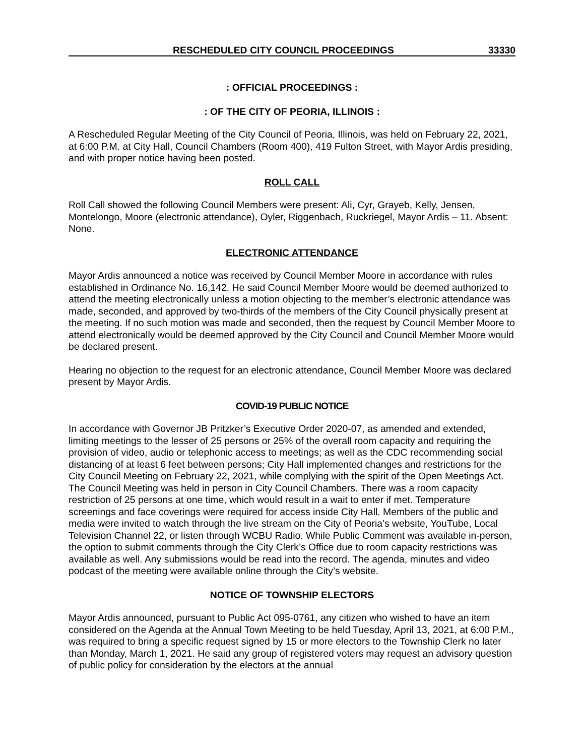RESCHEDULED CITY COUNCIL PROCEEDINGS 33330
: OFFICIAL PROCEEDINGS :
: OF THE CITY OF PEORIA, ILLINOIS :
A Rescheduled Regular Meeting of the City Council of Peoria, Illinois, was held on February 22, 2021, at 6:00 P.M. at City Hall, Council Chambers (Room 400), 419 Fulton Street, with Mayor Ardis presiding, and with proper notice having been posted.
ROLL CALL
Roll Call showed the following Council Members were present: Ali, Cyr, Grayeb, Kelly, Jensen, Montelongo, Moore (electronic attendance), Oyler, Riggenbach, Ruckriegel, Mayor Ardis – 11. Absent: None.
ELECTRONIC ATTENDANCE
Mayor Ardis announced a notice was received by Council Member Moore in accordance with rules established in Ordinance No. 16,142. He said Council Member Moore would be deemed authorized to attend the meeting electronically unless a motion objecting to the member’s electronic attendance was made, seconded, and approved by two-thirds of the members of the City Council physically present at the meeting. If no such motion was made and seconded, then the request by Council Member Moore to attend electronically would be deemed approved by the City Council and Council Member Moore would be declared present.
Hearing no objection to the request for an electronic attendance, Council Member Moore was declared present by Mayor Ardis.
COVID-19 PUBLIC NOTICE
In accordance with Governor JB Pritzker’s Executive Order 2020-07, as amended and extended, limiting meetings to the lesser of 25 persons or 25% of the overall room capacity and requiring the provision of video, audio or telephonic access to meetings; as well as the CDC recommending social distancing of at least 6 feet between persons; City Hall implemented changes and restrictions for the City Council Meeting on February 22, 2021, while complying with the spirit of the Open Meetings Act. The Council Meeting was held in person in City Council Chambers. There was a room capacity restriction of 25 persons at one time, which would result in a wait to enter if met. Temperature screenings and face coverings were required for access inside City Hall. Members of the public and media were invited to watch through the live stream on the City of Peoria’s website, YouTube, Local Television Channel 22, or listen through WCBU Radio. While Public Comment was available in-person, the option to submit comments through the City Clerk’s Office due to room capacity restrictions was available as well. Any submissions would be read into the record. The agenda, minutes and video podcast of the meeting were available online through the City’s website.
NOTICE OF TOWNSHIP ELECTORS
Mayor Ardis announced, pursuant to Public Act 095-0761, any citizen who wished to have an item considered on the Agenda at the Annual Town Meeting to be held Tuesday, April 13, 2021, at 6:00 P.M., was required to bring a specific request signed by 15 or more electors to the Township Clerk no later than Monday, March 1, 2021. He said any group of registered voters may request an advisory question of public policy for consideration by the electors at the annual